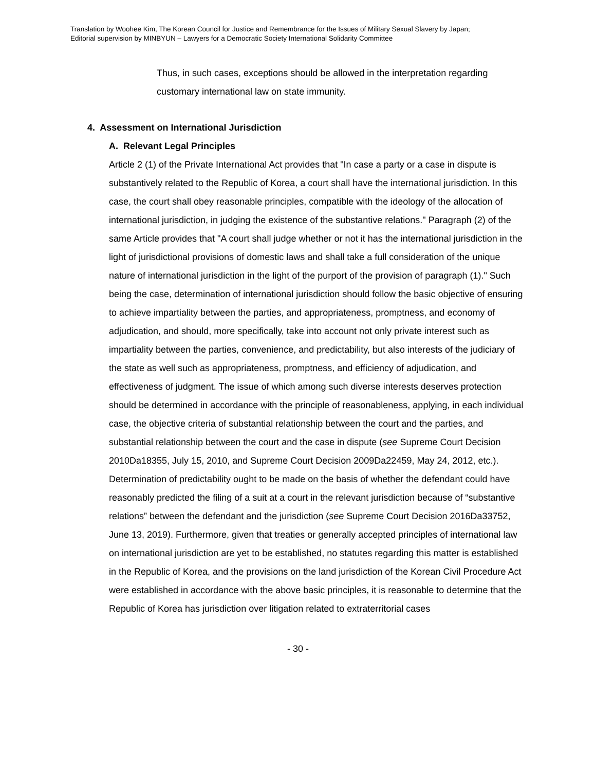Translation by Woohee Kim, The Korean Council for Justice and Remembrance for the Issues of Military Sexual Slavery by Japan;
Editorial supervision by MINBYUN – Lawyers for a Democratic Society International Solidarity Committee
Thus, in such cases, exceptions should be allowed in the interpretation regarding customary international law on state immunity.
4. Assessment on International Jurisdiction
A. Relevant Legal Principles
Article 2 (1) of the Private International Act provides that "In case a party or a case in dispute is substantively related to the Republic of Korea, a court shall have the international jurisdiction. In this case, the court shall obey reasonable principles, compatible with the ideology of the allocation of international jurisdiction, in judging the existence of the substantive relations." Paragraph (2) of the same Article provides that "A court shall judge whether or not it has the international jurisdiction in the light of jurisdictional provisions of domestic laws and shall take a full consideration of the unique nature of international jurisdiction in the light of the purport of the provision of paragraph (1)." Such being the case, determination of international jurisdiction should follow the basic objective of ensuring to achieve impartiality between the parties, and appropriateness, promptness, and economy of adjudication, and should, more specifically, take into account not only private interest such as impartiality between the parties, convenience, and predictability, but also interests of the judiciary of the state as well such as appropriateness, promptness, and efficiency of adjudication, and effectiveness of judgment. The issue of which among such diverse interests deserves protection should be determined in accordance with the principle of reasonableness, applying, in each individual case, the objective criteria of substantial relationship between the court and the parties, and substantial relationship between the court and the case in dispute (see Supreme Court Decision 2010Da18355, July 15, 2010, and Supreme Court Decision 2009Da22459, May 24, 2012, etc.). Determination of predictability ought to be made on the basis of whether the defendant could have reasonably predicted the filing of a suit at a court in the relevant jurisdiction because of “substantive relations” between the defendant and the jurisdiction (see Supreme Court Decision 2016Da33752, June 13, 2019). Furthermore, given that treaties or generally accepted principles of international law on international jurisdiction are yet to be established, no statutes regarding this matter is established in the Republic of Korea, and the provisions on the land jurisdiction of the Korean Civil Procedure Act were established in accordance with the above basic principles, it is reasonable to determine that the Republic of Korea has jurisdiction over litigation related to extraterritorial cases
- 30 -